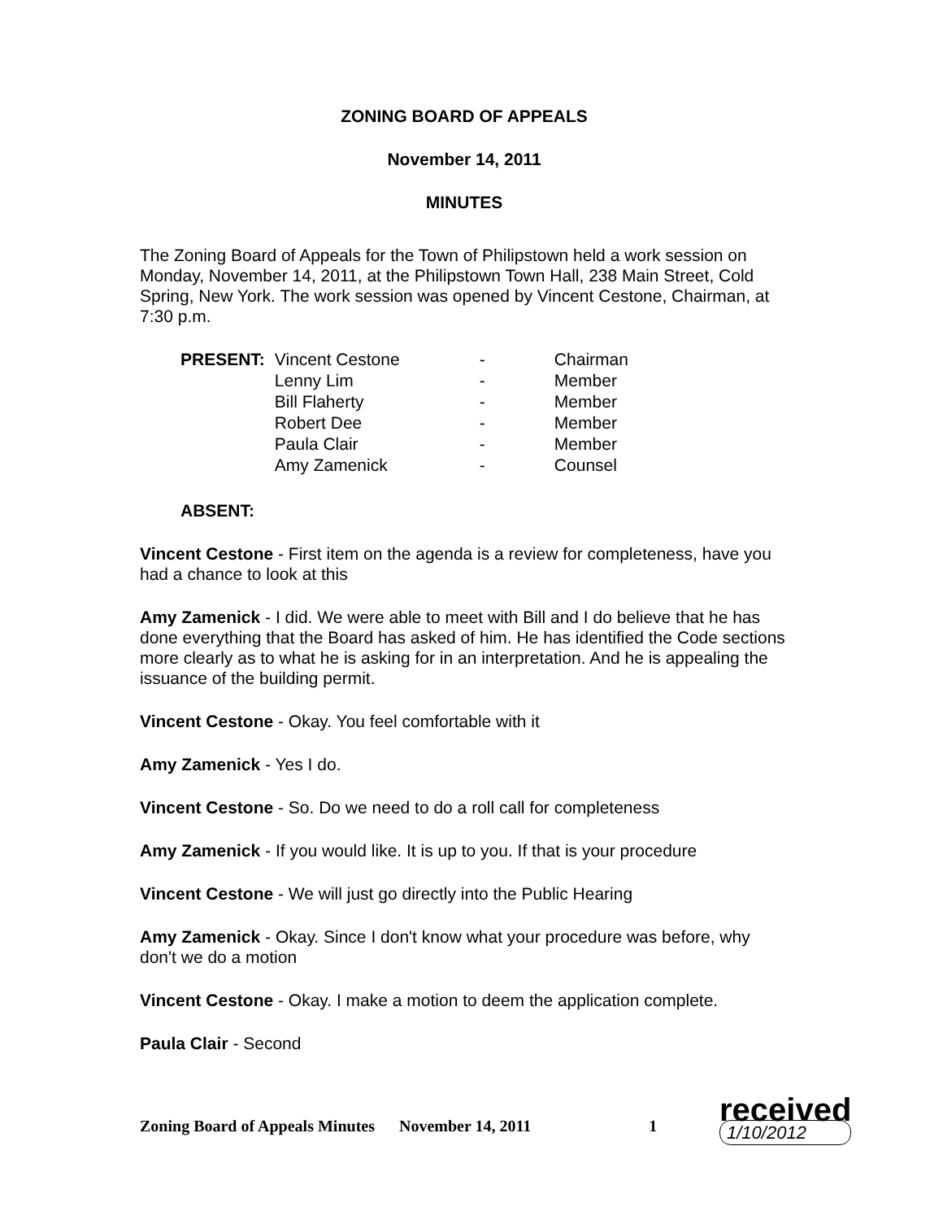ZONING BOARD OF APPEALS
November 14, 2011
MINUTES
The Zoning Board of Appeals for the Town of Philipstown held a work session on Monday, November 14, 2011, at the Philipstown Town Hall, 238 Main Street, Cold Spring, New York. The work session was opened by Vincent Cestone, Chairman, at 7:30 p.m.
| PRESENT: | Vincent Cestone | - | Chairman |
| | Lenny Lim | - | Member |
| | Bill Flaherty | - | Member |
| | Robert Dee | - | Member |
| | Paula Clair | - | Member |
| | Amy Zamenick | - | Counsel |
ABSENT:
Vincent Cestone - First item on the agenda is a review for completeness, have you had a chance to look at this
Amy Zamenick - I did. We were able to meet with Bill and I do believe that he has done everything that the Board has asked of him. He has identified the Code sections more clearly as to what he is asking for in an interpretation. And he is appealing the issuance of the building permit.
Vincent Cestone - Okay. You feel comfortable with it
Amy Zamenick - Yes I do.
Vincent Cestone - So. Do we need to do a roll call for completeness
Amy Zamenick - If you would like. It is up to you. If that is your procedure
Vincent Cestone - We will just go directly into the Public Hearing
Amy Zamenick - Okay. Since I don't know what your procedure was before, why don't we do a motion
Vincent Cestone - Okay. I make a motion to deem the application complete.
Paula Clair - Second
Zoning Board of Appeals Minutes November 14, 2011 1
received
1/10/2012